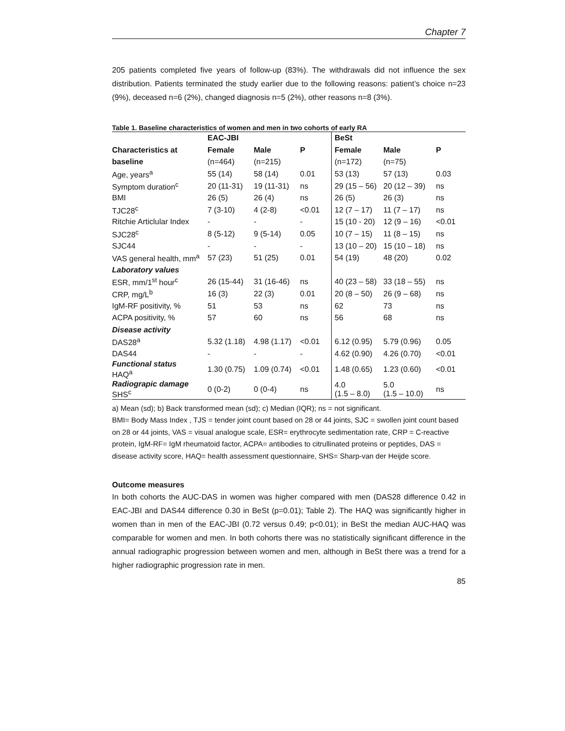Chapter 7
205 patients completed five years of follow-up (83%). The withdrawals did not influence the sex distribution. Patients terminated the study earlier due to the following reasons: patient’s choice n=23 (9%), deceased n=6 (2%), changed diagnosis n=5 (2%), other reasons n=8 (3%).
Table 1. Baseline characteristics of women and men in two cohorts of early RA
| | EAC-JBI | | | BeSt | | |
| --- | --- | --- | --- | --- | --- | --- |
| Characteristics at | Female | Male | P | Female | Male | P |
| baseline | (n=464) | (n=215) | | (n=172) | (n=75) | |
| Age, years<sup>a</sup> | 55 (14) | 58 (14) | 0.01 | 53 (13) | 57 (13) | 0.03 |
| Symptom duration<sup>c</sup> | 20 (11-31) | 19 (11-31) | ns | 29 (15 – 56) | 20 (12 – 39) | ns |
| BMI | 26 (5) | 26 (4) | ns | 26 (5) | 26 (3) | ns |
| TJC28<sup>c</sup> | 7 (3-10) | 4 (2-8) | <0.01 | 12 (7 – 17) | 11 (7 – 17) | ns |
| Ritchie Articlular Index | - | - | - | 15 (10 - 20) | 12 (9 – 16) | <0.01 |
| SJC28<sup>c</sup> | 8 (5-12) | 9 (5-14) | 0.05 | 10 (7 – 15) | 11 (8 – 15) | ns |
| SJC44 | - | - | - | 13 (10 – 20) | 15 (10 – 18) | ns |
| VAS general health, mm<sup>a</sup> | 57 (23) | 51 (25) | 0.01 | 54 (19) | 48 (20) | 0.02 |
| Laboratory values | | | | | | |
| ESR, mm/1<sup>st</sup> hour<sup>c</sup> | 26 (15-44) | 31 (16-46) | ns | 40 (23 – 58) | 33 (18 – 55) | ns |
| CRP, mg/L<sup>b</sup> | 16 (3) | 22 (3) | 0.01 | 20 (8 – 50) | 26 (9 – 68) | ns |
| IgM-RF positivity, % | 51 | 53 | ns | 62 | 73 | ns |
| ACPA positivity, % | 57 | 60 | ns | 56 | 68 | ns |
| Disease activity | | | | | | |
| DAS28<sup>a</sup> | 5.32 (1.18) | 4.98 (1.17) | <0.01 | 6.12 (0.95) | 5.79 (0.96) | 0.05 |
| DAS44 | - | - | - | 4.62 (0.90) | 4.26 (0.70) | <0.01 |
| Functional status HAQ<sup>a</sup> | 1.30 (0.75) | 1.09 (0.74) | <0.01 | 1.48 (0.65) | 1.23 (0.60) | <0.01 |
| Radiograpic damage SHS<sup>c</sup> | 0 (0-2) | 0 (0-4) | ns | 4.0 (1.5 – 8.0) | 5.0 (1.5 – 10.0) | ns |
a) Mean (sd); b) Back transformed mean (sd); c) Median (IQR); ns = not significant.
BMI= Body Mass Index , TJS = tender joint count based on 28 or 44 joints, SJC = swollen joint count based on 28 or 44 joints, VAS = visual analogue scale, ESR= erythrocyte sedimentation rate, CRP = C-reactive protein, IgM-RF= IgM rheumatoid factor, ACPA= antibodies to citrullinated proteins or peptides, DAS = disease activity score, HAQ= health assessment questionnaire, SHS= Sharp-van der Heijde score.
Outcome measures
In both cohorts the AUC-DAS in women was higher compared with men (DAS28 difference 0.42 in EAC-JBI and DAS44 difference 0.30 in BeSt (p=0.01); Table 2). The HAQ was significantly higher in women than in men of the EAC-JBI (0.72 versus 0.49; p<0.01); in BeSt the median AUC-HAQ was comparable for women and men. In both cohorts there was no statistically significant difference in the annual radiographic progression between women and men, although in BeSt there was a trend for a higher radiographic progression rate in men.
85